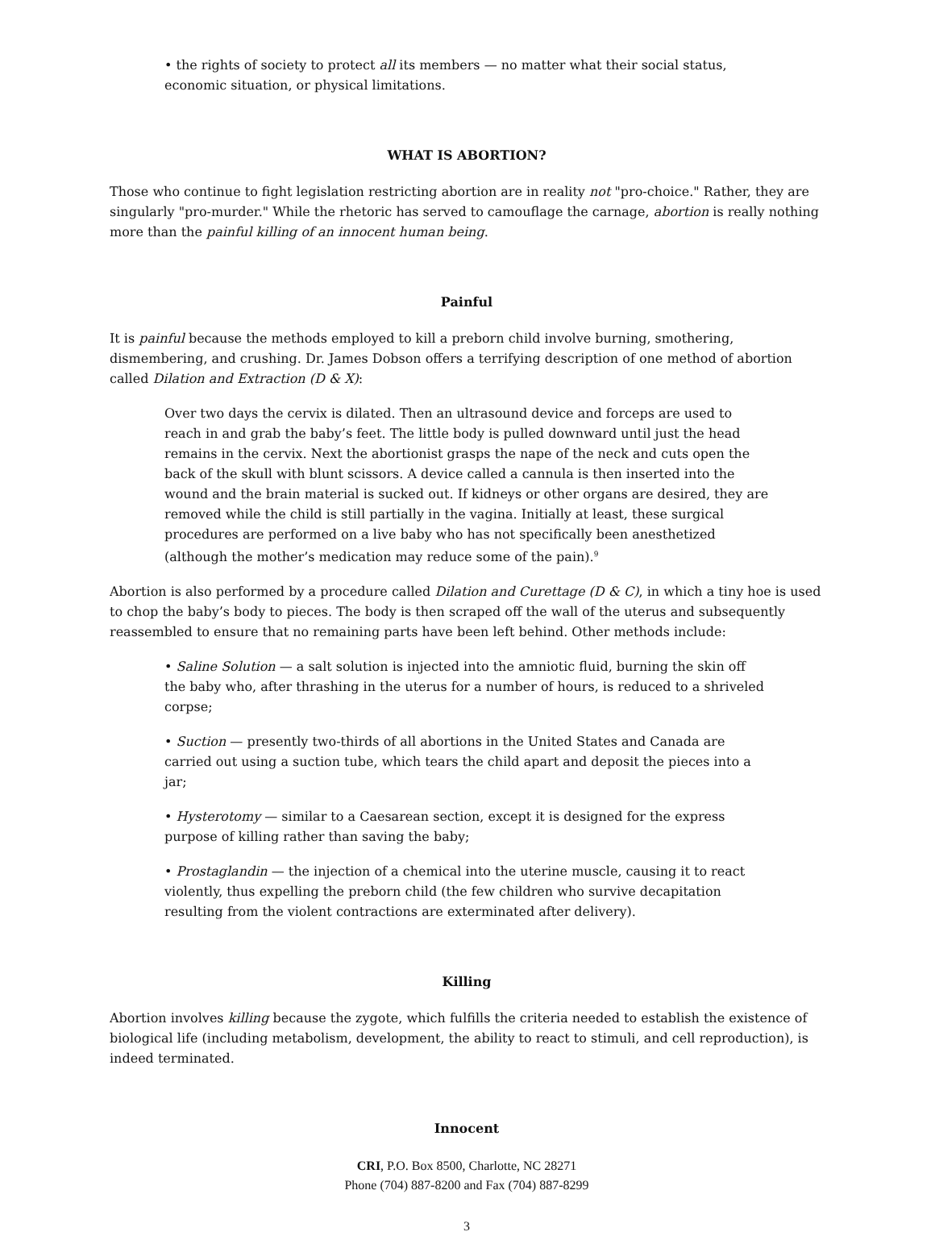• the rights of society to protect all its members — no matter what their social status, economic situation, or physical limitations.
WHAT IS ABORTION?
Those who continue to fight legislation restricting abortion are in reality not "pro-choice." Rather, they are singularly "pro-murder." While the rhetoric has served to camouflage the carnage, abortion is really nothing more than the painful killing of an innocent human being.
Painful
It is painful because the methods employed to kill a preborn child involve burning, smothering, dismembering, and crushing. Dr. James Dobson offers a terrifying description of one method of abortion called Dilation and Extraction (D & X):
Over two days the cervix is dilated. Then an ultrasound device and forceps are used to reach in and grab the baby’s feet. The little body is pulled downward until just the head remains in the cervix. Next the abortionist grasps the nape of the neck and cuts open the back of the skull with blunt scissors. A device called a cannula is then inserted into the wound and the brain material is sucked out. If kidneys or other organs are desired, they are removed while the child is still partially in the vagina. Initially at least, these surgical procedures are performed on a live baby who has not specifically been anesthetized (although the mother’s medication may reduce some of the pain).<sup>9</sup>
Abortion is also performed by a procedure called Dilation and Curettage (D & C), in which a tiny hoe is used to chop the baby’s body to pieces. The body is then scraped off the wall of the uterus and subsequently reassembled to ensure that no remaining parts have been left behind. Other methods include:
• Saline Solution — a salt solution is injected into the amniotic fluid, burning the skin off the baby who, after thrashing in the uterus for a number of hours, is reduced to a shriveled corpse;
• Suction — presently two-thirds of all abortions in the United States and Canada are carried out using a suction tube, which tears the child apart and deposit the pieces into a jar;
• Hysterotomy — similar to a Caesarean section, except it is designed for the express purpose of killing rather than saving the baby;
• Prostaglandin — the injection of a chemical into the uterine muscle, causing it to react violently, thus expelling the preborn child (the few children who survive decapitation resulting from the violent contractions are exterminated after delivery).
Killing
Abortion involves killing because the zygote, which fulfills the criteria needed to establish the existence of biological life (including metabolism, development, the ability to react to stimuli, and cell reproduction), is indeed terminated.
Innocent
CRI, P.O. Box 8500, Charlotte, NC 28271
Phone (704) 887-8200 and Fax (704) 887-8299
3